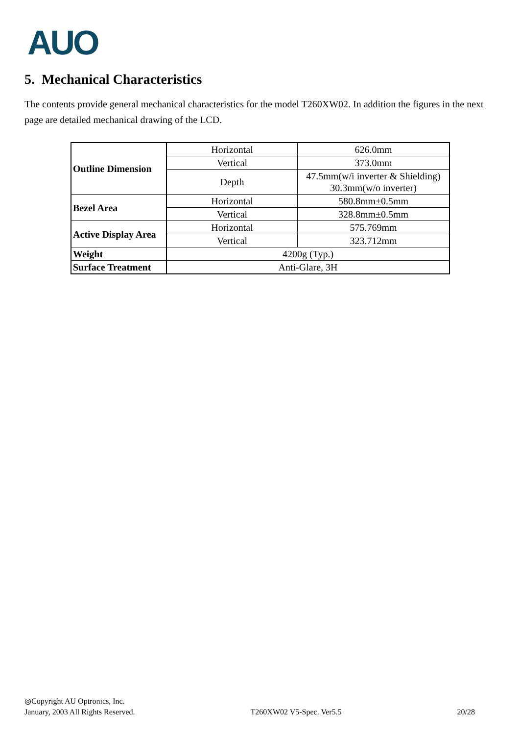AUO
5. Mechanical Characteristics
The contents provide general mechanical characteristics for the model T260XW02. In addition the figures in the next page are detailed mechanical drawing of the LCD.
| Outline Dimension | Horizontal | 626.0mm |
| | Vertical | 373.0mm |
| | Depth | 47.5mm(w/i inverter & Shielding) 30.3mm(w/o inverter) |
| Bezel Area | Horizontal | 580.8mm±0.5mm |
| | Vertical | 328.8mm±0.5mm |
| Active Display Area | Horizontal | 575.769mm |
| | Vertical | 323.712mm |
| Weight | 4200g (Typ.) | |
| Surface Treatment | Anti-Glare, 3H | |
◎Copyright AU Optronics, Inc.
January, 2003 All Rights Reserved. T260XW02 V5-Spec. Ver5.5 20/28